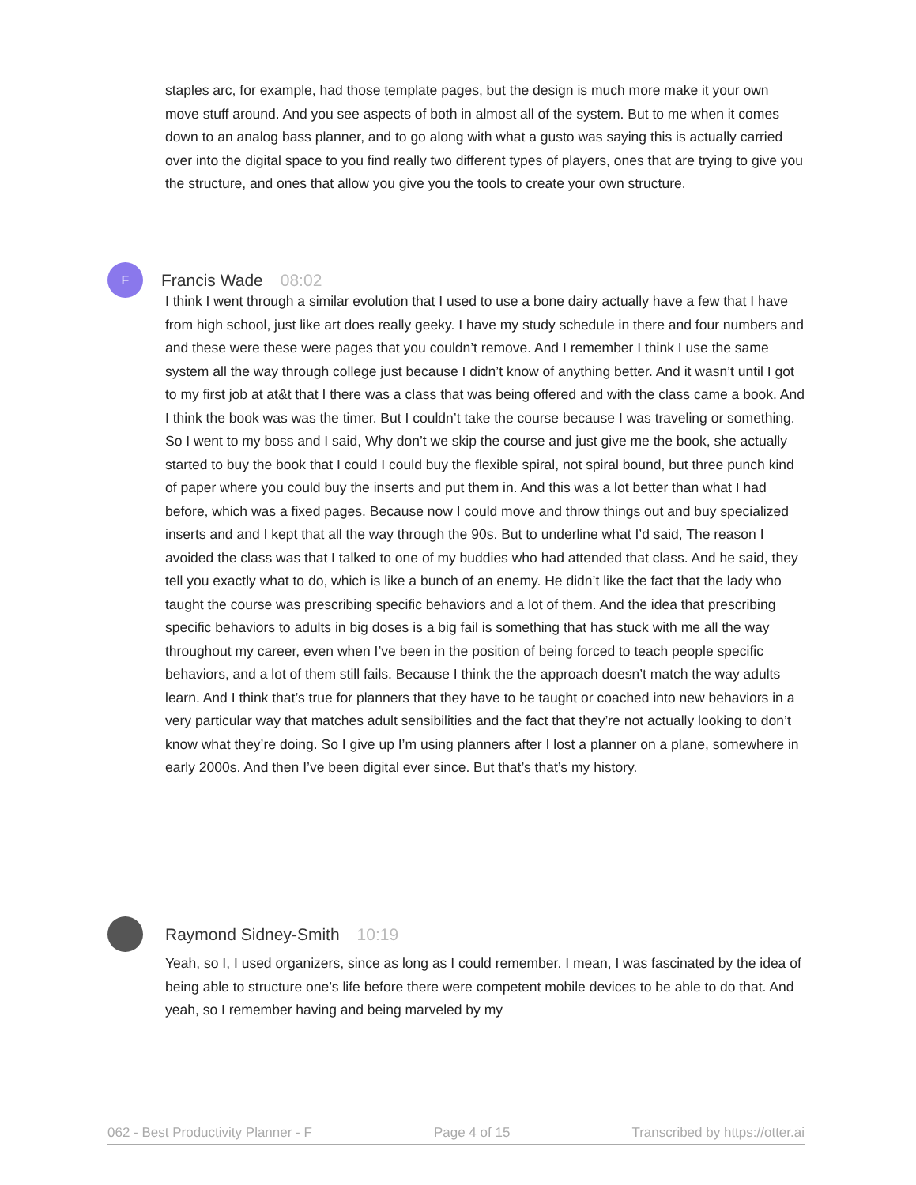staples arc, for example, had those template pages, but the design is much more make it your own move stuff around. And you see aspects of both in almost all of the system. But to me when it comes down to an analog bass planner, and to go along with what a gusto was saying this is actually carried over into the digital space to you find really two different types of players, ones that are trying to give you the structure, and ones that allow you give you the tools to create your own structure.
F
Francis Wade 08:02
I think I went through a similar evolution that I used to use a bone dairy actually have a few that I have from high school, just like art does really geeky. I have my study schedule in there and four numbers and and these were these were pages that you couldn’t remove. And I remember I think I use the same system all the way through college just because I didn’t know of anything better. And it wasn’t until I got to my first job at at&t that I there was a class that was being offered and with the class came a book. And I think the book was was the timer. But I couldn’t take the course because I was traveling or something. So I went to my boss and I said, Why don’t we skip the course and just give me the book, she actually started to buy the book that I could I could buy the flexible spiral, not spiral bound, but three punch kind of paper where you could buy the inserts and put them in. And this was a lot better than what I had before, which was a fixed pages. Because now I could move and throw things out and buy specialized inserts and and I kept that all the way through the 90s. But to underline what I’d said, The reason I avoided the class was that I talked to one of my buddies who had attended that class. And he said, they tell you exactly what to do, which is like a bunch of an enemy. He didn’t like the fact that the lady who taught the course was prescribing specific behaviors and a lot of them. And the idea that prescribing specific behaviors to adults in big doses is a big fail is something that has stuck with me all the way throughout my career, even when I’ve been in the position of being forced to teach people specific behaviors, and a lot of them still fails. Because I think the the approach doesn’t match the way adults learn. And I think that’s true for planners that they have to be taught or coached into new behaviors in a very particular way that matches adult sensibilities and the fact that they’re not actually looking to don’t know what they’re doing. So I give up I’m using planners after I lost a planner on a plane, somewhere in early 2000s. And then I’ve been digital ever since. But that’s that’s my history.
Raymond Sidney-Smith 10:19
Yeah, so I, I used organizers, since as long as I could remember. I mean, I was fascinated by the idea of being able to structure one’s life before there were competent mobile devices to be able to do that. And yeah, so I remember having and being marveled by my
062 - Best Productivity Planner - F Page 4 of 15 Transcribed by https://otter.ai